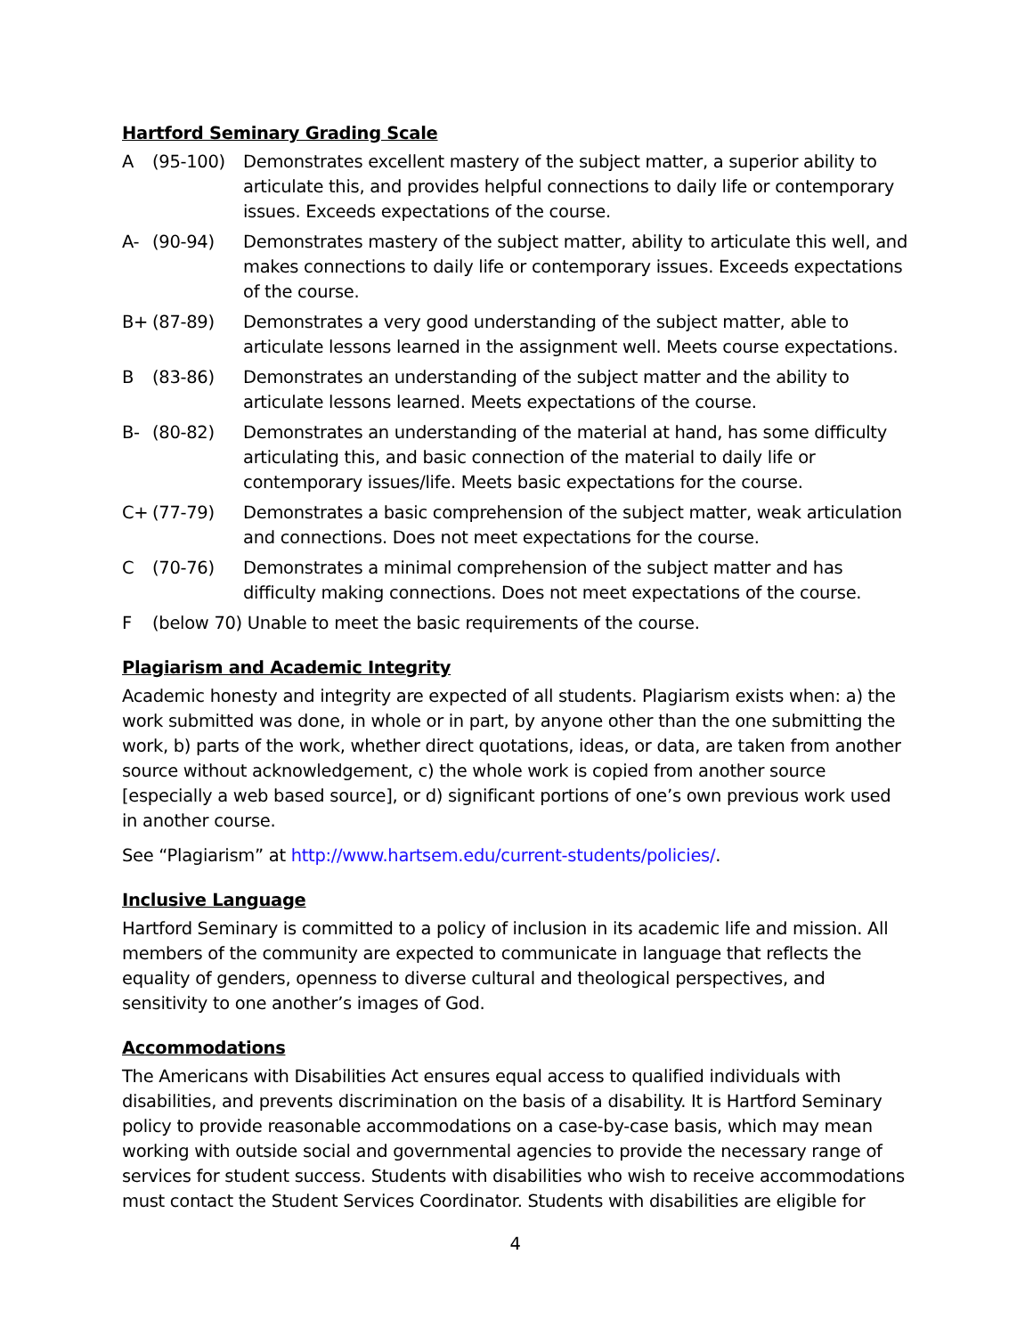Hartford Seminary Grading Scale
A (95-100) Demonstrates excellent mastery of the subject matter, a superior ability to articulate this, and provides helpful connections to daily life or contemporary issues. Exceeds expectations of the course.
A- (90-94) Demonstrates mastery of the subject matter, ability to articulate this well, and makes connections to daily life or contemporary issues. Exceeds expectations of the course.
B+ (87-89) Demonstrates a very good understanding of the subject matter, able to articulate lessons learned in the assignment well. Meets course expectations.
B (83-86) Demonstrates an understanding of the subject matter and the ability to articulate lessons learned. Meets expectations of the course.
B- (80-82) Demonstrates an understanding of the material at hand, has some difficulty articulating this, and basic connection of the material to daily life or contemporary issues/life. Meets basic expectations for the course.
C+ (77-79) Demonstrates a basic comprehension of the subject matter, weak articulation and connections. Does not meet expectations for the course.
C (70-76) Demonstrates a minimal comprehension of the subject matter and has difficulty making connections. Does not meet expectations of the course.
F (below 70) Unable to meet the basic requirements of the course.
Plagiarism and Academic Integrity
Academic honesty and integrity are expected of all students. Plagiarism exists when: a) the work submitted was done, in whole or in part, by anyone other than the one submitting the work, b) parts of the work, whether direct quotations, ideas, or data, are taken from another source without acknowledgement, c) the whole work is copied from another source [especially a web based source], or d) significant portions of one’s own previous work used in another course.
See “Plagiarism” at http://www.hartsem.edu/current-students/policies/.
Inclusive Language
Hartford Seminary is committed to a policy of inclusion in its academic life and mission. All members of the community are expected to communicate in language that reflects the equality of genders, openness to diverse cultural and theological perspectives, and sensitivity to one another’s images of God.
Accommodations
The Americans with Disabilities Act ensures equal access to qualified individuals with disabilities, and prevents discrimination on the basis of a disability. It is Hartford Seminary policy to provide reasonable accommodations on a case-by-case basis, which may mean working with outside social and governmental agencies to provide the necessary range of services for student success. Students with disabilities who wish to receive accommodations must contact the Student Services Coordinator. Students with disabilities are eligible for
4